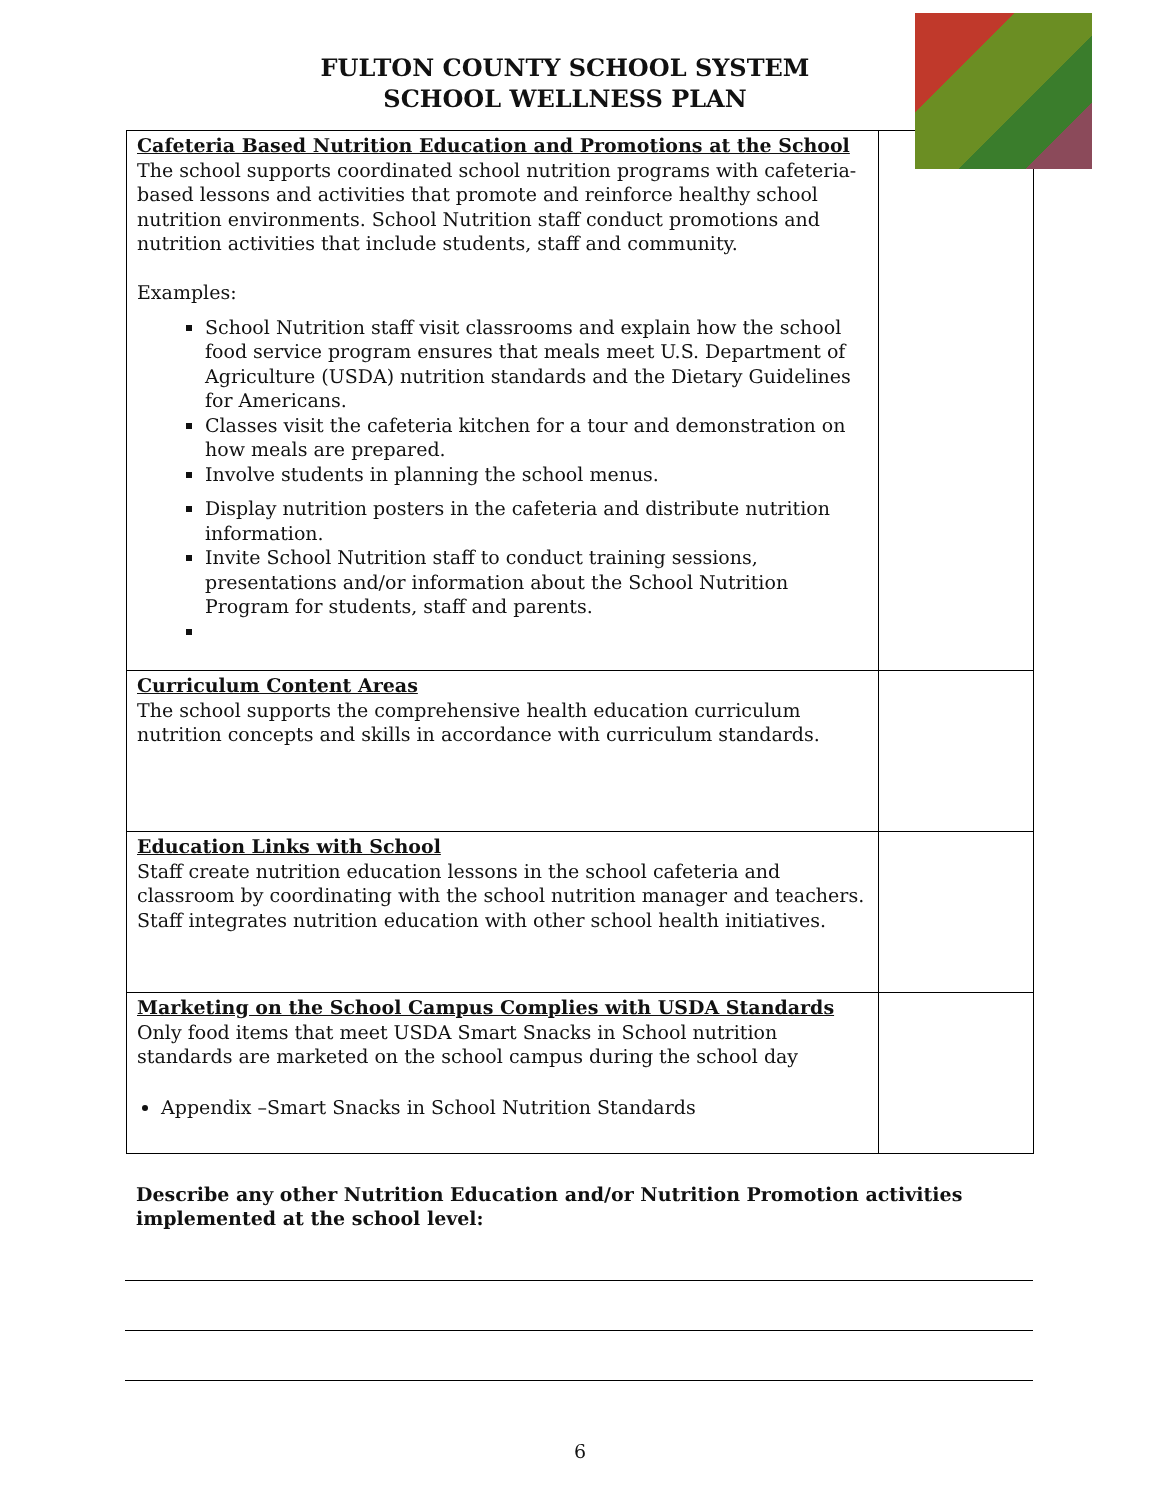FULTON COUNTY SCHOOL SYSTEM
SCHOOL WELLNESS PLAN
| Cafeteria Based Nutrition Education and Promotions at the School The school supports coordinated school nutrition programs with cafeteria-based lessons and activities that promote and reinforce healthy school nutrition environments. School Nutrition staff conduct promotions and nutrition activities that include students, staff and community. Examples: School Nutrition staff visit classrooms and explain how the school food service program ensures that meals meet U.S. Department of Agriculture (USDA) nutrition standards and the Dietary Guidelines for Americans. Classes visit the cafeteria kitchen for a tour and demonstration on how meals are prepared. Involve students in planning the school menus. Display nutrition posters in the cafeteria and distribute nutrition information. Invite School Nutrition staff to conduct training sessions, presentations and/or information about the School Nutrition Program for students, staff and parents. | |
| Curriculum Content Areas The school supports the comprehensive health education curriculum nutrition concepts and skills in accordance with curriculum standards. | |
| Education Links with School Staff create nutrition education lessons in the school cafeteria and classroom by coordinating with the school nutrition manager and teachers. Staff integrates nutrition education with other school health initiatives. | |
| Marketing on the School Campus Complies with USDA Standards Only food items that meet USDA Smart Snacks in School nutrition standards are marketed on the school campus during the school day Appendix –Smart Snacks in School Nutrition Standards | |
Describe any other Nutrition Education and/or Nutrition Promotion activities implemented at the school level:
6